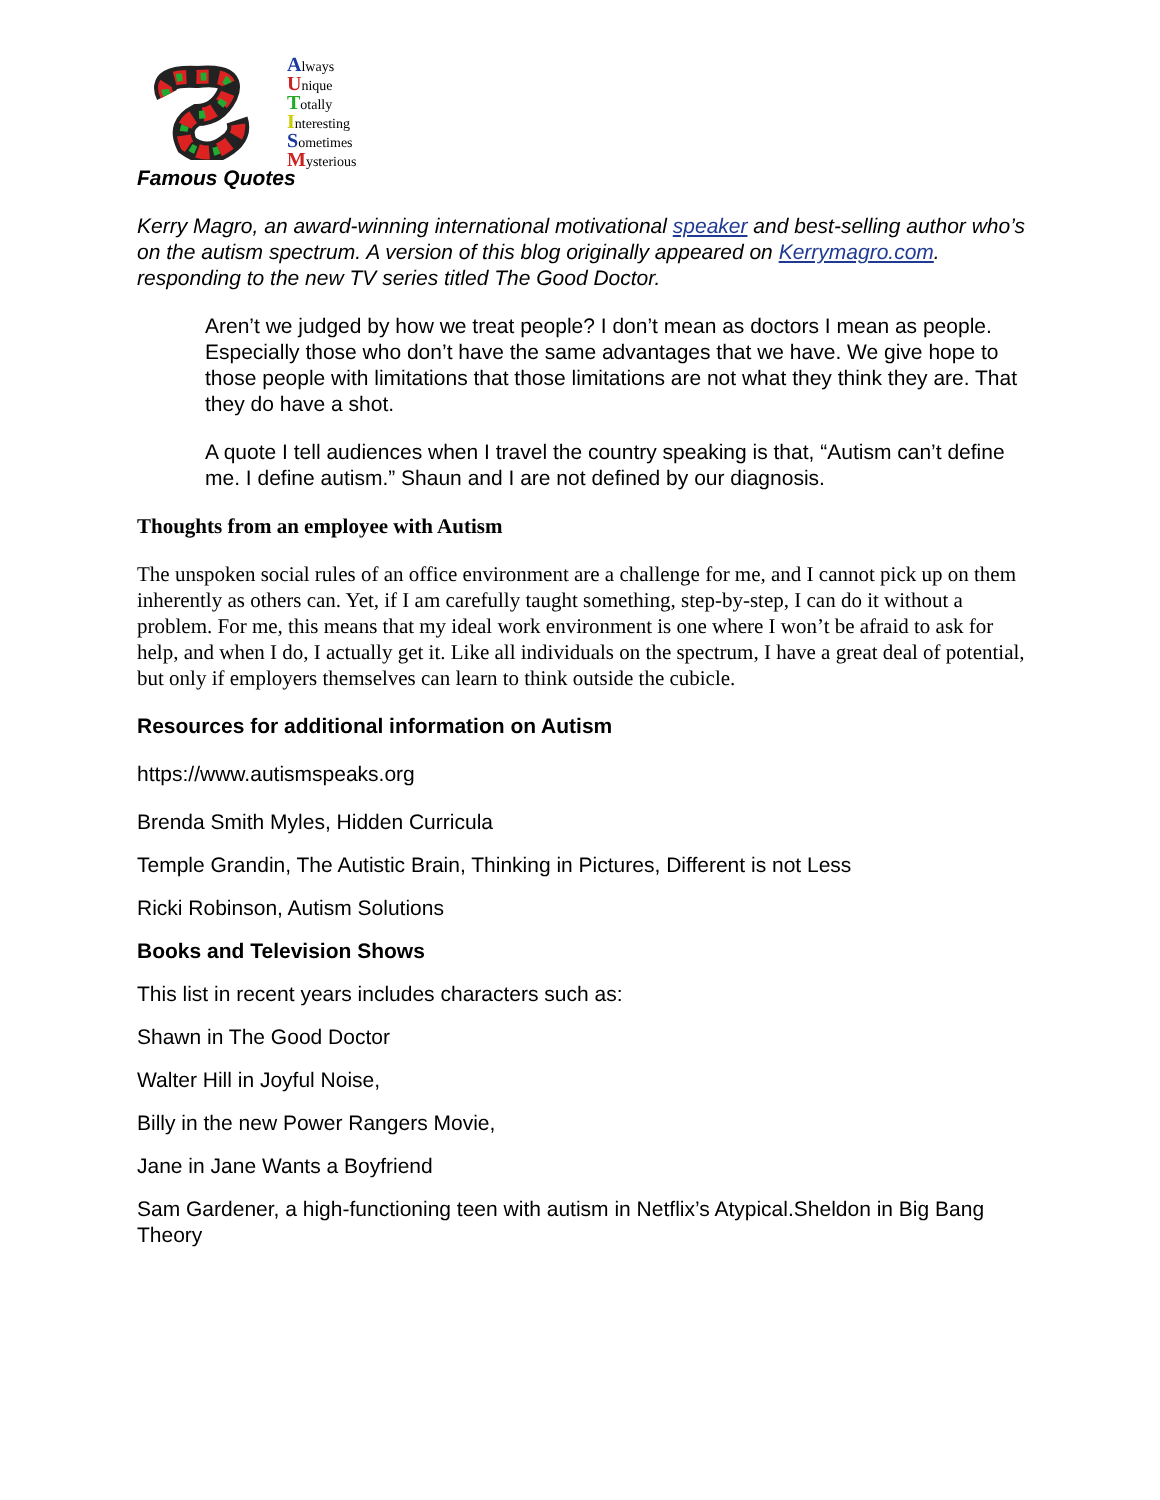Always
Unique
Totally
Interesting
Sometimes
Mysterious
Famous Quotes
Kerry Magro, an award-winning international motivational speaker and best-selling author who’s on the autism spectrum. A version of this blog originally appeared on Kerrymagro.com. responding to the new TV series titled The Good Doctor.
Aren’t we judged by how we treat people? I don’t mean as doctors I mean as people. Especially those who don’t have the same advantages that we have. We give hope to those people with limitations that those limitations are not what they think they are. That they do have a shot.
A quote I tell audiences when I travel the country speaking is that, “Autism can’t define me. I define autism.” Shaun and I are not defined by our diagnosis.
Thoughts from an employee with Autism
The unspoken social rules of an office environment are a challenge for me, and I cannot pick up on them inherently as others can. Yet, if I am carefully taught something, step-by-step, I can do it without a problem. For me, this means that my ideal work environment is one where I won’t be afraid to ask for help, and when I do, I actually get it. Like all individuals on the spectrum, I have a great deal of potential, but only if employers themselves can learn to think outside the cubicle.
Resources for additional information on Autism
https://www.autismspeaks.org
Brenda Smith Myles, Hidden Curricula
Temple Grandin, The Autistic Brain, Thinking in Pictures, Different is not Less
Ricki Robinson, Autism Solutions
Books and Television Shows
This list in recent years includes characters such as:
Shawn in The Good Doctor
Walter Hill in Joyful Noise,
Billy in the new Power Rangers Movie,
Jane in Jane Wants a Boyfriend
Sam Gardener, a high-functioning teen with autism in Netflix’s Atypical.Sheldon in Big Bang Theory